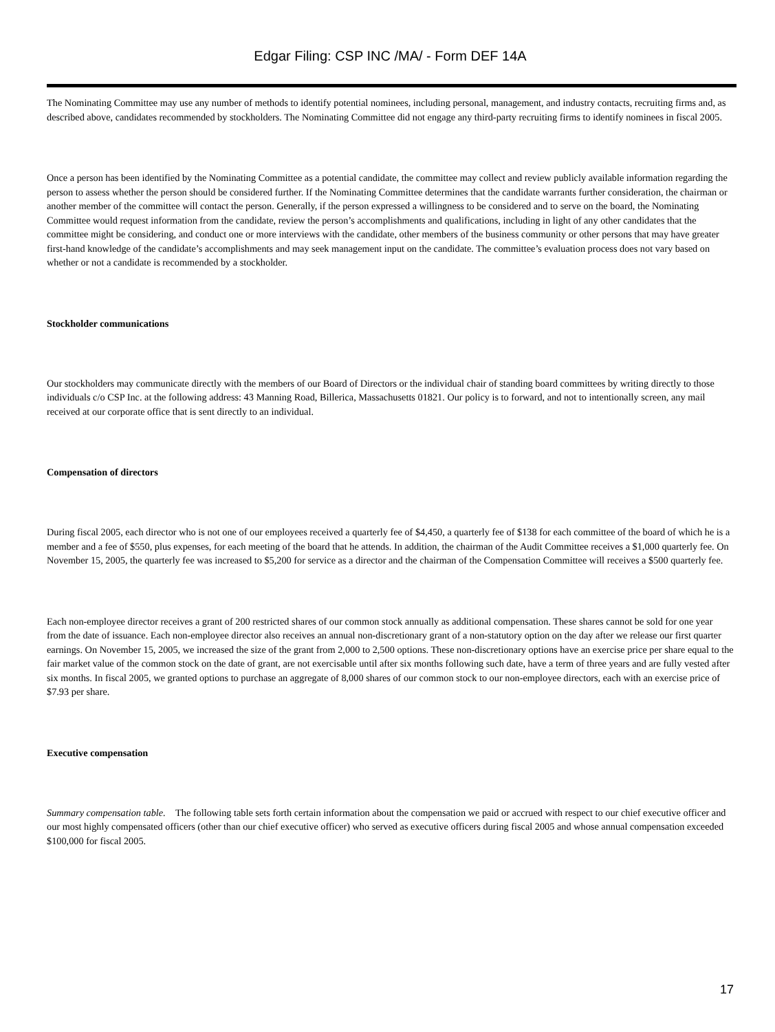Edgar Filing: CSP INC /MA/ - Form DEF 14A
The Nominating Committee may use any number of methods to identify potential nominees, including personal, management, and industry contacts, recruiting firms and, as described above, candidates recommended by stockholders. The Nominating Committee did not engage any third-party recruiting firms to identify nominees in fiscal 2005.
Once a person has been identified by the Nominating Committee as a potential candidate, the committee may collect and review publicly available information regarding the person to assess whether the person should be considered further. If the Nominating Committee determines that the candidate warrants further consideration, the chairman or another member of the committee will contact the person. Generally, if the person expressed a willingness to be considered and to serve on the board, the Nominating Committee would request information from the candidate, review the person’s accomplishments and qualifications, including in light of any other candidates that the committee might be considering, and conduct one or more interviews with the candidate, other members of the business community or other persons that may have greater first-hand knowledge of the candidate’s accomplishments and may seek management input on the candidate. The committee’s evaluation process does not vary based on whether or not a candidate is recommended by a stockholder.
Stockholder communications
Our stockholders may communicate directly with the members of our Board of Directors or the individual chair of standing board committees by writing directly to those individuals c/o CSP Inc. at the following address: 43 Manning Road, Billerica, Massachusetts 01821. Our policy is to forward, and not to intentionally screen, any mail received at our corporate office that is sent directly to an individual.
Compensation of directors
During fiscal 2005, each director who is not one of our employees received a quarterly fee of $4,450, a quarterly fee of $138 for each committee of the board of which he is a member and a fee of $550, plus expenses, for each meeting of the board that he attends. In addition, the chairman of the Audit Committee receives a $1,000 quarterly fee. On November 15, 2005, the quarterly fee was increased to $5,200 for service as a director and the chairman of the Compensation Committee will receives a $500 quarterly fee.
Each non-employee director receives a grant of 200 restricted shares of our common stock annually as additional compensation. These shares cannot be sold for one year from the date of issuance. Each non-employee director also receives an annual non-discretionary grant of a non-statutory option on the day after we release our first quarter earnings. On November 15, 2005, we increased the size of the grant from 2,000 to 2,500 options. These non-discretionary options have an exercise price per share equal to the fair market value of the common stock on the date of grant, are not exercisable until after six months following such date, have a term of three years and are fully vested after six months. In fiscal 2005, we granted options to purchase an aggregate of 8,000 shares of our common stock to our non-employee directors, each with an exercise price of $7.93 per share.
Executive compensation
Summary compensation table. The following table sets forth certain information about the compensation we paid or accrued with respect to our chief executive officer and our most highly compensated officers (other than our chief executive officer) who served as executive officers during fiscal 2005 and whose annual compensation exceeded $100,000 for fiscal 2005.
17